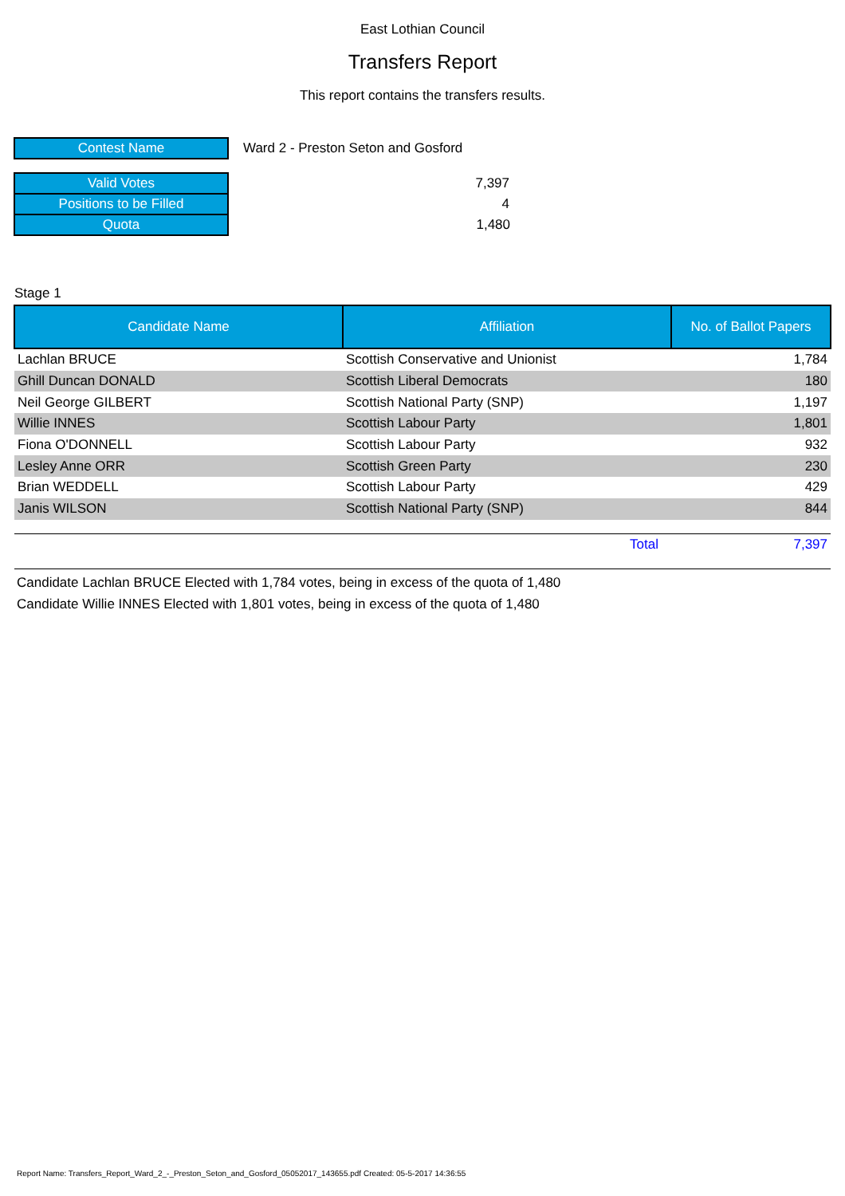East Lothian Council
Transfers Report
This report contains the transfers results.
| Contest Name | Ward 2 - Preston Seton and Gosford |
| Valid Votes | 7,397 |
| Positions to be Filled | 4 |
| Quota | 1,480 |
Stage 1
| Candidate Name | Affiliation | No. of Ballot Papers |
| --- | --- | --- |
| Lachlan BRUCE | Scottish Conservative and Unionist | 1,784 |
| Ghill Duncan DONALD | Scottish Liberal Democrats | 180 |
| Neil George GILBERT | Scottish National Party (SNP) | 1,197 |
| Willie INNES | Scottish Labour Party | 1,801 |
| Fiona O'DONNELL | Scottish Labour Party | 932 |
| Lesley Anne ORR | Scottish Green Party | 230 |
| Brian WEDDELL | Scottish Labour Party | 429 |
| Janis WILSON | Scottish National Party (SNP) | 844 |
| | Total | 7,397 |
Candidate Lachlan BRUCE Elected with 1,784 votes, being in excess of the quota of 1,480
Candidate Willie INNES Elected with 1,801 votes, being in excess of the quota of 1,480
Report Name: Transfers_Report_Ward_2_-_Preston_Seton_and_Gosford_05052017_143655.pdf Created: 05-5-2017 14:36:55